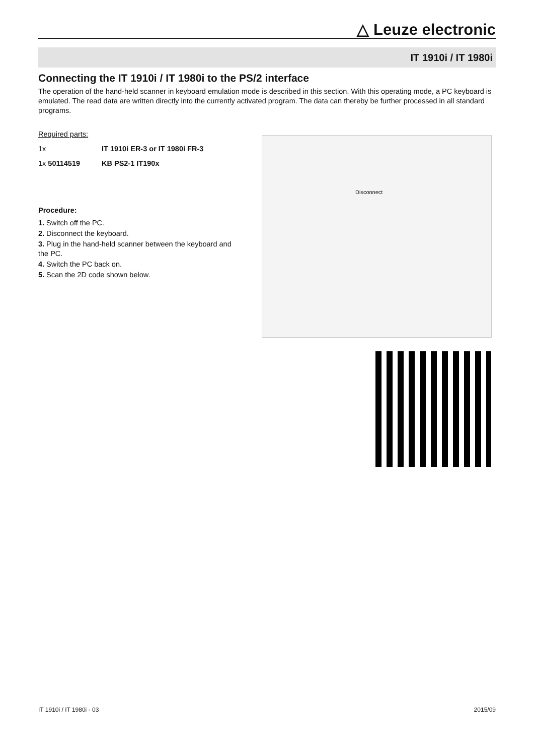△ Leuze electronic
IT 1910i / IT 1980i
Connecting the IT 1910i / IT 1980i to the PS/2 interface
The operation of the hand-held scanner in keyboard emulation mode is described in this section. With this operating mode, a PC keyboard is emulated. The read data are written directly into the currently activated program. The data can thereby be further processed in all standard programs.
Required parts:
1x IT 1910i ER-3 or IT 1980i FR-3
1x 50114519 KB PS2-1 IT190x
Procedure:
1. Switch off the PC.
2. Disconnect the keyboard.
3. Plug in the hand-held scanner between the keyboard and the PC.
4. Switch the PC back on.
5. Scan the 2D code shown below.
Disconnect
IT 1910i / IT 1980i - 03 2015/09